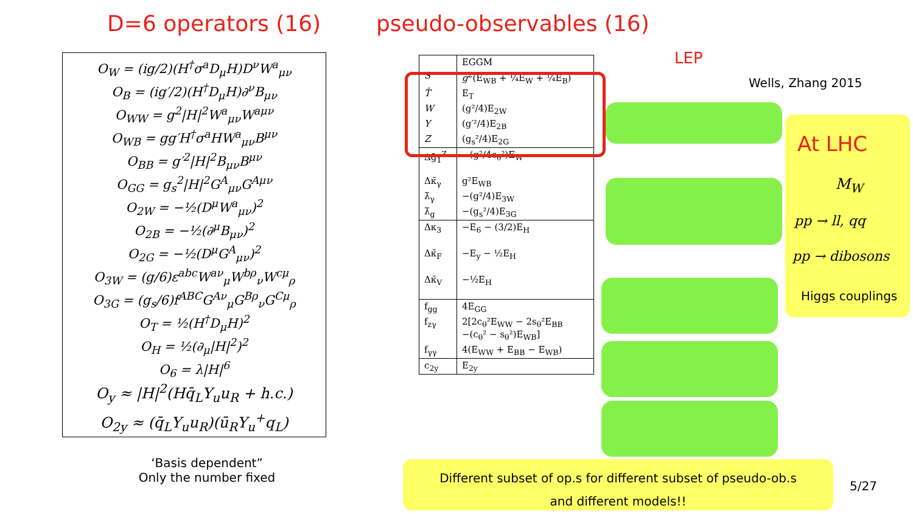D=6 operators (16) pseudo-observables (16)
O<sub>W</sub> = (ig/2)(H<sup>†</sup>σ<sup>a</sup>D<sub>μ</sub>H)D<sup>ν</sup>W<sup>a</sup><sub>μν</sub>
O<sub>B</sub> = (ig′/2)(H<sup>†</sup>D<sub>μ</sub>H)∂<sup>ν</sup>B<sub>μν</sub>
O<sub>WW</sub> = g<sup>2</sup>|H|<sup>2</sup>W<sup>a</sup><sub>μν</sub>W<sup>aμν</sup>
O<sub>WB</sub> = gg′H<sup>†</sup>σ<sup>a</sup>HW<sup>a</sup><sub>μν</sub>B<sup>μν</sup>
O<sub>BB</sub> = g′<sup>2</sup>|H|<sup>2</sup>B<sub>μν</sub>B<sup>μν</sup>
O<sub>GG</sub> = g<sub>s</sub><sup>2</sup>|H|<sup>2</sup>G<sup>A</sup><sub>μν</sub>G<sup>Aμν</sup>
O<sub>2W</sub> = −½(D<sup>μ</sup>W<sup>a</sup><sub>μν</sub>)<sup>2</sup>
O<sub>2B</sub> = −½(∂<sup>μ</sup>B<sub>μν</sub>)<sup>2</sup>
O<sub>2G</sub> = −½(D<sup>μ</sup>G<sup>A</sup><sub>μν</sub>)<sup>2</sup>
O<sub>3W</sub> = (g/6)ε<sup>abc</sup>W<sup>aν</sup><sub>μ</sub>W<sup>bρ</sup><sub>ν</sub>W<sup>cμ</sup><sub>ρ</sub>
O<sub>3G</sub> = (g<sub>s</sub>/6)f<sup>ABC</sup>G<sup>Aν</sup><sub>μ</sub>G<sup>Bρ</sup><sub>ν</sub>G<sup>Cμ</sup><sub>ρ</sub>
O<sub>T</sub> = ½(H<sup>†</sup>D<sub>μ</sub>H)<sup>2</sup>
O<sub>H</sub> = ½(∂<sub>μ</sub>|H|<sup>2</sup>)<sup>2</sup>
O<sub>6</sub> = λ|H|<sup>6</sup>
O<sub>y</sub> ≈ |H|<sup>2</sup>(Hq̄<sub>L</sub>Y<sub>u</sub>u<sub>R</sub> + h.c.)
O<sub>2y</sub> ≈ (q̄<sub>L</sub>Y<sub>u</sub>u<sub>R</sub>)(ū<sub>R</sub>Y<sub>u</sub><sup>+</sup>q<sub>L</sub>)
‘Basis dependent”
Only the number fixed
| | EGGM |
| S | g<sup>2</sup>(E<sub>WB</sub> + ¼E<sub>W</sub> + ¼E<sub>B</sub>) |
| T̂ | E<sub>T</sub> |
| W | (g²/4)E<sub>2W</sub> |
| Y | (g′²/4)E<sub>2B</sub> |
| Z | (g<sub>s</sub>²/4)E<sub>2G</sub> |
| Δḡ<sub>1</sub><sup>Z</sup> | −(g²/4c<sub>θ</sub>²)E<sub>W</sub> |
| Δκ̄<sub>γ</sub> | g²E<sub>WB</sub> |
| λ̄<sub>γ</sub> | −(g²/4)E<sub>3W</sub> |
| λ̄<sub>g</sub> | −(g<sub>s</sub>²/4)E<sub>3G</sub> |
| Δκ<sub>3</sub> | −E<sub>6</sub> − (3/2)E<sub>H</sub> |
| Δκ̄<sub>F</sub> | −E<sub>y</sub> − ½E<sub>H</sub> |
| Δκ̄<sub>V</sub> | −½E<sub>H</sub> |
| f<sub>gg</sub> | 4E<sub>GG</sub> |
| f<sub>zγ</sub> | 2[2c<sub>θ</sub>²E<sub>WW</sub> − 2s<sub>θ</sub>²E<sub>BB</sub> −(c<sub>θ</sub>² − s<sub>θ</sub>²)E<sub>WB</sub>] |
| f<sub>γγ</sub> | 4(E<sub>WW</sub> + E<sub>BB</sub> − E<sub>WB</sub>) |
| c<sub>2y</sub> | E<sub>2y</sub> |
LEP
Wells, Zhang 2015
At LHC
M<sub>W</sub>
pp → ll, qq
pp → dibosons
Higgs couplings
Different subset of op.s for different subset of pseudo-ob.s
and different models!!
5/27